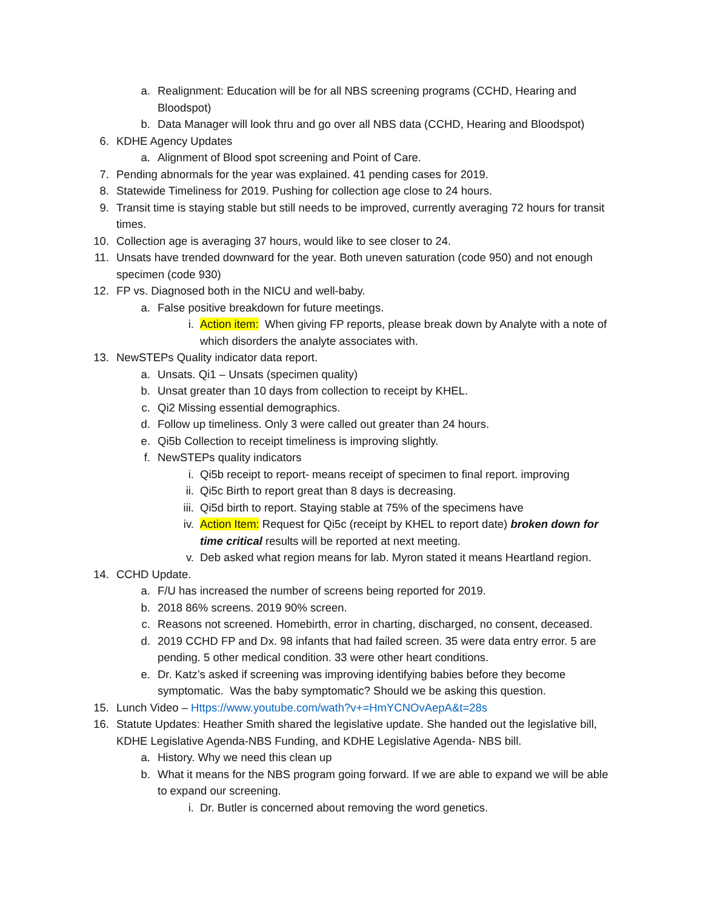a. Realignment: Education will be for all NBS screening programs (CCHD, Hearing and Bloodspot)
b. Data Manager will look thru and go over all NBS data (CCHD, Hearing and Bloodspot)
6. KDHE Agency Updates
a. Alignment of Blood spot screening and Point of Care.
7. Pending abnormals for the year was explained. 41 pending cases for 2019.
8. Statewide Timeliness for 2019. Pushing for collection age close to 24 hours.
9. Transit time is staying stable but still needs to be improved, currently averaging 72 hours for transit times.
10. Collection age is averaging 37 hours, would like to see closer to 24.
11. Unsats have trended downward for the year. Both uneven saturation (code 950) and not enough specimen (code 930)
12. FP vs. Diagnosed both in the NICU and well-baby.
a. False positive breakdown for future meetings.
i. Action item: When giving FP reports, please break down by Analyte with a note of which disorders the analyte associates with.
13. NewSTEPs Quality indicator data report.
a. Unsats. Qi1 – Unsats (specimen quality)
b. Unsat greater than 10 days from collection to receipt by KHEL.
c. Qi2 Missing essential demographics.
d. Follow up timeliness. Only 3 were called out greater than 24 hours.
e. Qi5b Collection to receipt timeliness is improving slightly.
f. NewSTEPs quality indicators
i. Qi5b receipt to report- means receipt of specimen to final report. improving
ii. Qi5c Birth to report great than 8 days is decreasing.
iii. Qi5d birth to report. Staying stable at 75% of the specimens have
iv. Action Item: Request for Qi5c (receipt by KHEL to report date) broken down for time critical results will be reported at next meeting.
v. Deb asked what region means for lab. Myron stated it means Heartland region.
14. CCHD Update.
a. F/U has increased the number of screens being reported for 2019.
b. 2018 86% screens. 2019 90% screen.
c. Reasons not screened. Homebirth, error in charting, discharged, no consent, deceased.
d. 2019 CCHD FP and Dx. 98 infants that had failed screen. 35 were data entry error. 5 are pending. 5 other medical condition. 33 were other heart conditions.
e. Dr. Katz’s asked if screening was improving identifying babies before they become symptomatic. Was the baby symptomatic? Should we be asking this question.
15. Lunch Video – Https://www.youtube.com/wath?v+=HmYCNOvAepA&t=28s
16. Statute Updates: Heather Smith shared the legislative update. She handed out the legislative bill, KDHE Legislative Agenda-NBS Funding, and KDHE Legislative Agenda- NBS bill.
a. History. Why we need this clean up
b. What it means for the NBS program going forward. If we are able to expand we will be able to expand our screening.
i. Dr. Butler is concerned about removing the word genetics.